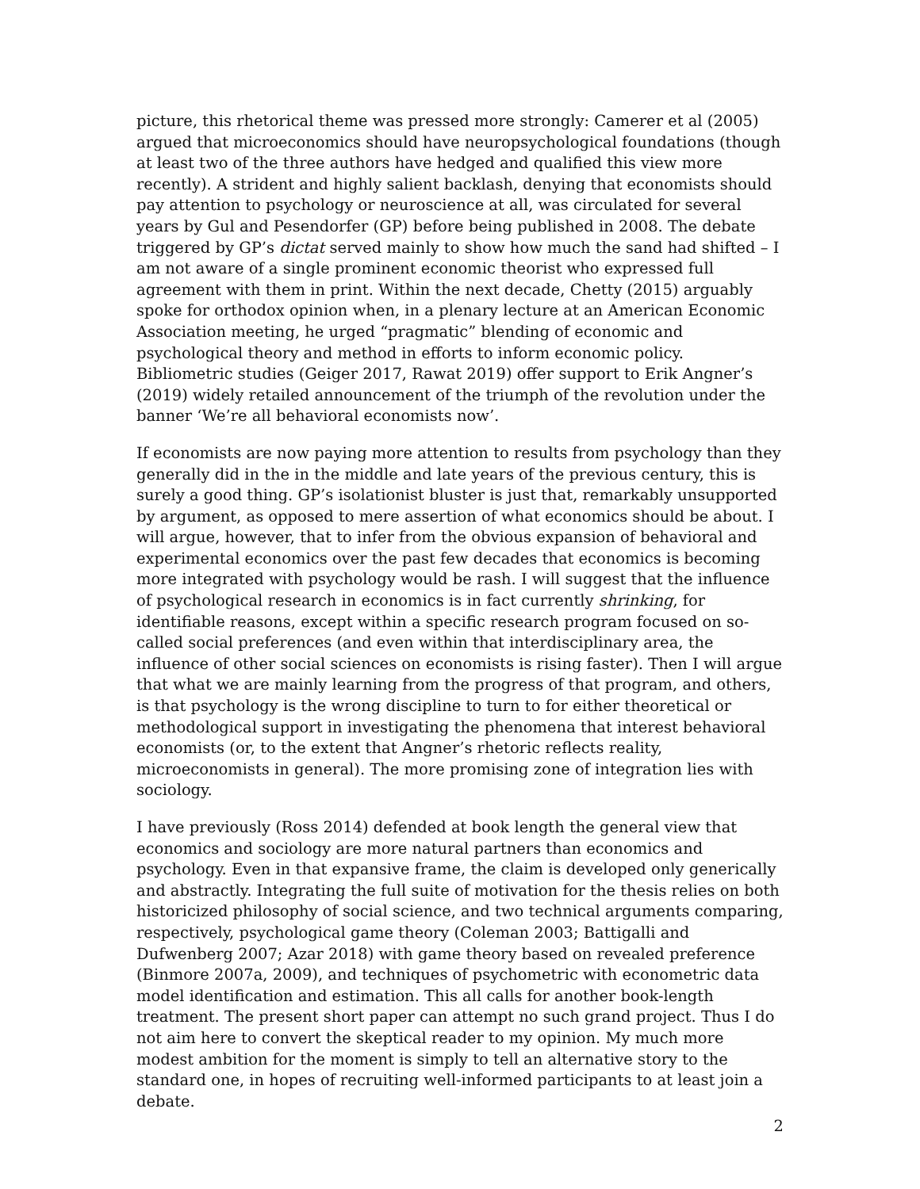picture, this rhetorical theme was pressed more strongly: Camerer et al (2005) argued that microeconomics should have neuropsychological foundations (though at least two of the three authors have hedged and qualified this view more recently). A strident and highly salient backlash, denying that economists should pay attention to psychology or neuroscience at all, was circulated for several years by Gul and Pesendorfer (GP) before being published in 2008. The debate triggered by GP’s dictat served mainly to show how much the sand had shifted – I am not aware of a single prominent economic theorist who expressed full agreement with them in print. Within the next decade, Chetty (2015) arguably spoke for orthodox opinion when, in a plenary lecture at an American Economic Association meeting, he urged “pragmatic” blending of economic and psychological theory and method in efforts to inform economic policy. Bibliometric studies (Geiger 2017, Rawat 2019) offer support to Erik Angner’s (2019) widely retailed announcement of the triumph of the revolution under the banner ‘We’re all behavioral economists now’.
If economists are now paying more attention to results from psychology than they generally did in the in the middle and late years of the previous century, this is surely a good thing. GP’s isolationist bluster is just that, remarkably unsupported by argument, as opposed to mere assertion of what economics should be about. I will argue, however, that to infer from the obvious expansion of behavioral and experimental economics over the past few decades that economics is becoming more integrated with psychology would be rash. I will suggest that the influence of psychological research in economics is in fact currently shrinking, for identifiable reasons, except within a specific research program focused on so-called social preferences (and even within that interdisciplinary area, the influence of other social sciences on economists is rising faster). Then I will argue that what we are mainly learning from the progress of that program, and others, is that psychology is the wrong discipline to turn to for either theoretical or methodological support in investigating the phenomena that interest behavioral economists (or, to the extent that Angner’s rhetoric reflects reality, microeconomists in general). The more promising zone of integration lies with sociology.
I have previously (Ross 2014) defended at book length the general view that economics and sociology are more natural partners than economics and psychology. Even in that expansive frame, the claim is developed only generically and abstractly. Integrating the full suite of motivation for the thesis relies on both historicized philosophy of social science, and two technical arguments comparing, respectively, psychological game theory (Coleman 2003; Battigalli and Dufwenberg 2007; Azar 2018) with game theory based on revealed preference (Binmore 2007a, 2009), and techniques of psychometric with econometric data model identification and estimation. This all calls for another book-length treatment. The present short paper can attempt no such grand project. Thus I do not aim here to convert the skeptical reader to my opinion. My much more modest ambition for the moment is simply to tell an alternative story to the standard one, in hopes of recruiting well-informed participants to at least join a debate.
2